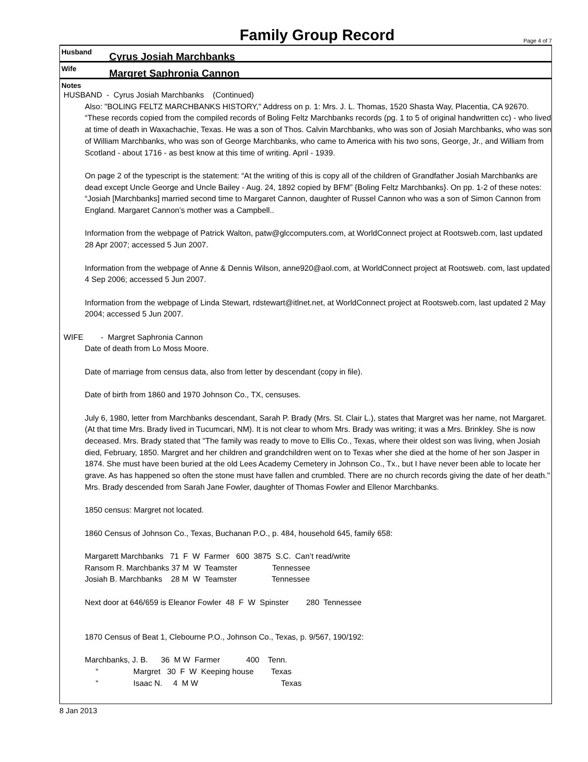Family Group Record
Page 4 of 7
Husband
Cyrus Josiah Marchbanks
Wife
Margret Saphronia Cannon
Notes
HUSBAND - Cyrus Josiah Marchbanks (Continued)
Also: "BOLING FELTZ MARCHBANKS HISTORY," Address on p. 1: Mrs. J. L. Thomas, 1520 Shasta Way, Placentia, CA 92670. “These records copied from the compiled records of Boling Feltz Marchbanks records (pg. 1 to 5 of original handwritten cc) - who lived at time of death in Waxachachie, Texas. He was a son of Thos. Calvin Marchbanks, who was son of Josiah Marchbanks, who was son of William Marchbanks, who was son of George Marchbanks, who came to America with his two sons, George, Jr., and William from Scotland - about 1716 - as best know at this time of writing. April - 1939.
On page 2 of the typescript is the statement: “At the writing of this is copy all of the children of Grandfather Josiah Marchbanks are dead except Uncle George and Uncle Bailey - Aug. 24, 1892 copied by BFM” {Boling Feltz Marchbanks}. On pp. 1-2 of these notes: “Josiah [Marchbanks] married second time to Margaret Cannon, daughter of Russel Cannon who was a son of Simon Cannon from England. Margaret Cannon’s mother was a Campbell..
Information from the webpage of Patrick Walton, patw@glccomputers.com, at WorldConnect project at Rootsweb.com, last updated 28 Apr 2007; accessed 5 Jun 2007.
Information from the webpage of Anne & Dennis Wilson, anne920@aol.com, at WorldConnect project at Rootsweb. com, last updated 4 Sep 2006; accessed 5 Jun 2007.
Information from the webpage of Linda Stewart, rdstewart@itlnet.net, at WorldConnect project at Rootsweb.com, last updated 2 May 2004; accessed 5 Jun 2007.
WIFE - Margret Saphronia Cannon
Date of death from Lo Moss Moore.
Date of marriage from census data, also from letter by descendant (copy in file).
Date of birth from 1860 and 1970 Johnson Co., TX, censuses.
July 6, 1980, letter from Marchbanks descendant, Sarah P. Brady (Mrs. St. Clair L.), states that Margret was her name, not Margaret. (At that time Mrs. Brady lived in Tucumcari, NM). It is not clear to whom Mrs. Brady was writing; it was a Mrs. Brinkley. She is now deceased. Mrs. Brady stated that "The family was ready to move to Ellis Co., Texas, where their oldest son was living, when Josiah died, February, 1850. Margret and her children and grandchildren went on to Texas wher she died at the home of her son Jasper in 1874. She must have been buried at the old Lees Academy Cemetery in Johnson Co., Tx., but I have never been able to locate her grave. As has happened so often the stone must have fallen and crumbled. There are no church records giving the date of her death." Mrs. Brady descended from Sarah Jane Fowler, daughter of Thomas Fowler and Ellenor Marchbanks.
1850 census: Margret not located.
1860 Census of Johnson Co., Texas, Buchanan P.O., p. 484, household 645, family 658:
Margarett Marchbanks   71  F  W  Farmer   600  3875  S.C.  Can’t read/write
Ransom R. Marchbanks 37 M  W  Teamster                Tennessee
Josiah B. Marchbanks    28 M  W  Teamster                Tennessee
Next door at 646/659 is Eleanor Fowler  48  F  W  Spinster        280  Tennessee
1870 Census of Beat 1, Clebourne P.O., Johnson Co., Texas, p. 9/567, 190/192:
Marchbanks, J. B.      36  M W  Farmer            400    Tenn.
     “                Margret   30  F  W  Keeping house        Texas
     “                Isaac N.     4  M W                                      Texas
8 Jan 2013